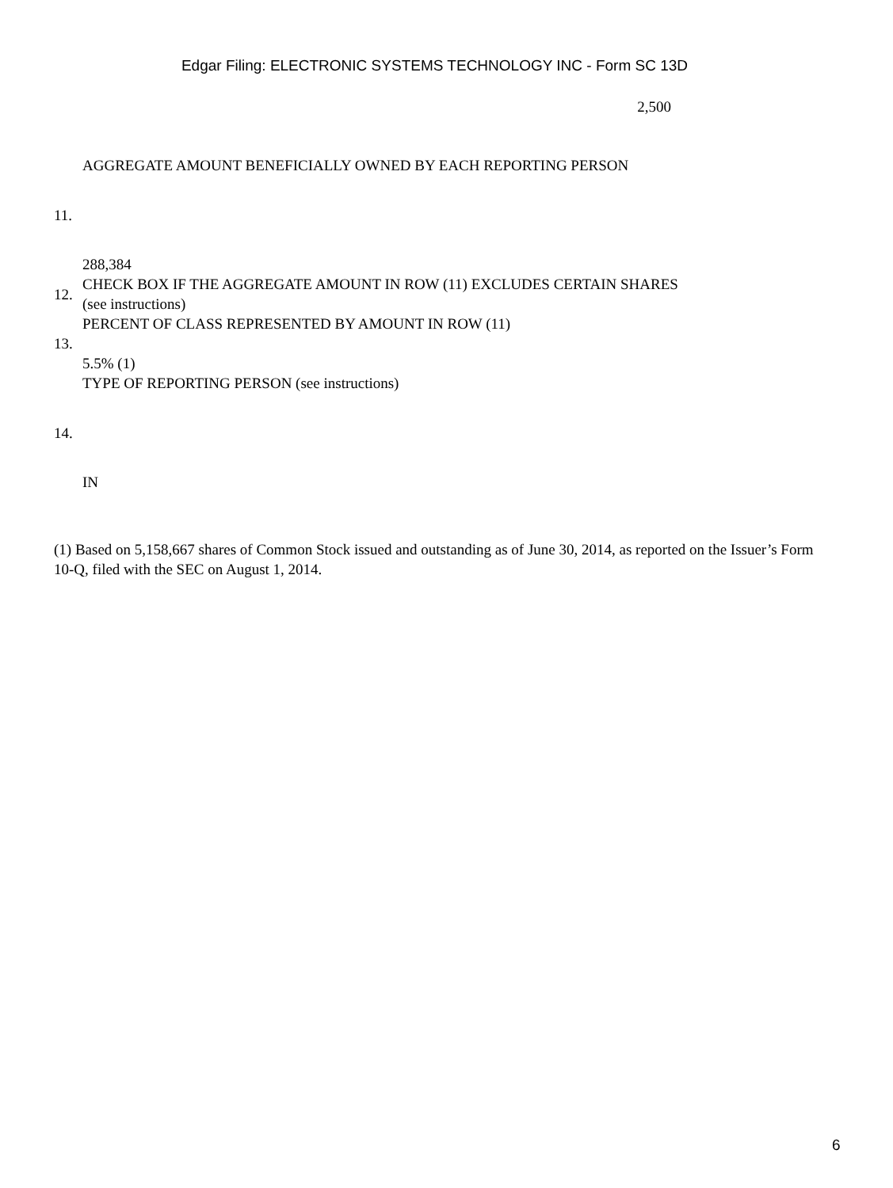Edgar Filing: ELECTRONIC SYSTEMS TECHNOLOGY INC - Form SC 13D
2,500
| 11. | AGGREGATE AMOUNT BENEFICIALLY OWNED BY EACH REPORTING PERSON 288,384 |
| 12. | CHECK BOX IF THE AGGREGATE AMOUNT IN ROW (11) EXCLUDES CERTAIN SHARES (see instructions) |
| 13. | PERCENT OF CLASS REPRESENTED BY AMOUNT IN ROW (11) 5.5% (1) |
| 14. | TYPE OF REPORTING PERSON (see instructions) IN |
(1) Based on 5,158,667 shares of Common Stock issued and outstanding as of June 30, 2014, as reported on the Issuer’s Form 10-Q, filed with the SEC on August 1, 2014.
6